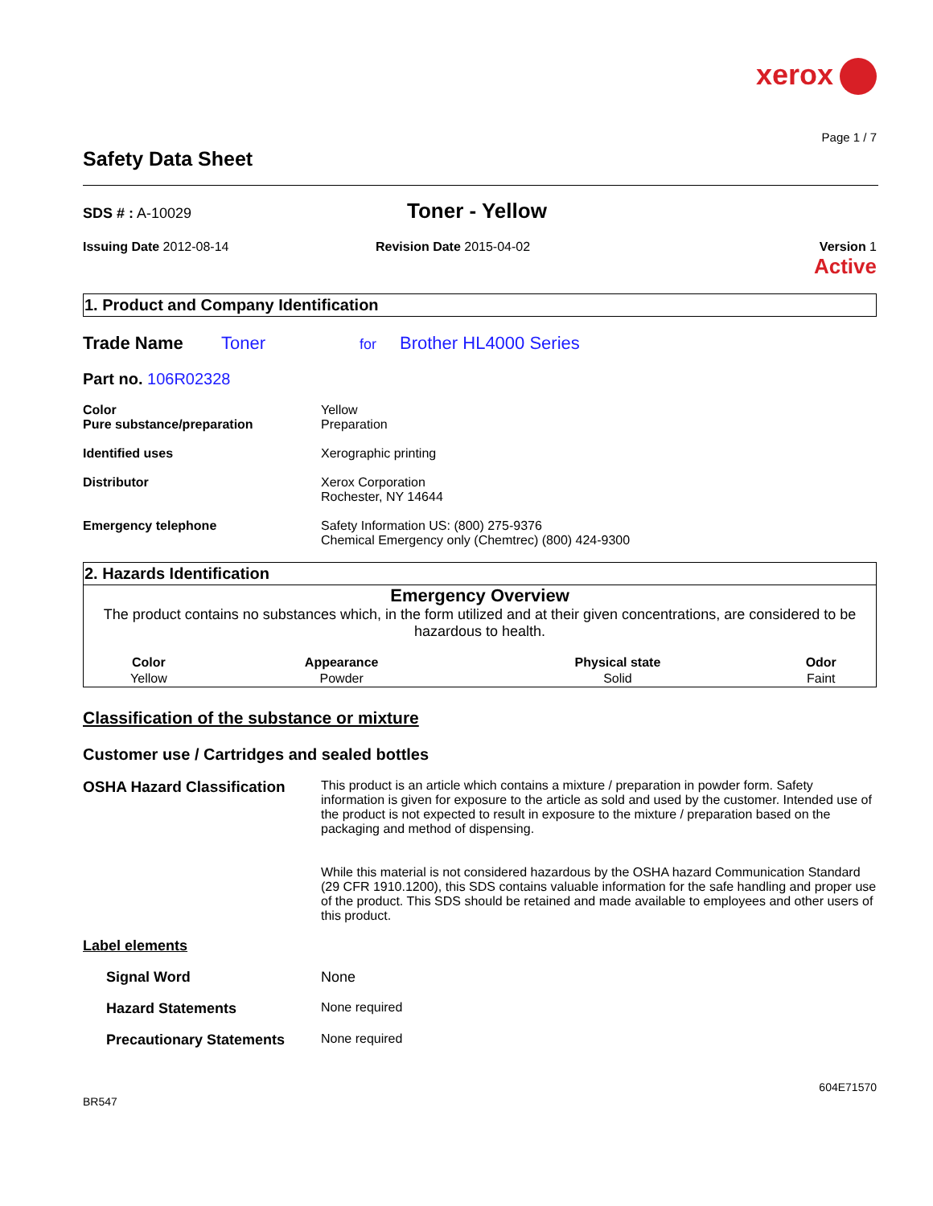xerox
Page 1 / 7
Safety Data Sheet
SDS # : A-10029
Toner - Yellow
Issuing Date 2012-08-14 Revision Date 2015-04-02 Version 1
Active
1. Product and Company Identification
Trade Name Toner for Brother HL4000 Series
Part no. 106R02328
Color
Pure substance/preparation
Yellow
Preparation
Identified uses Xerographic printing
Distributor Xerox Corporation
Rochester, NY 14644
Emergency telephone Safety Information US: (800) 275-9376
Chemical Emergency only (Chemtrec) (800) 424-9300
2. Hazards Identification
Emergency Overview
The product contains no substances which, in the form utilized and at their given concentrations, are considered to be hazardous to health.
| Color | Appearance | Physical state | Odor |
| --- | --- | --- | --- |
| Yellow | Powder | Solid | Faint |
Classification of the substance or mixture
Customer use / Cartridges and sealed bottles
OSHA Hazard Classification
This product is an article which contains a mixture / preparation in powder form. Safety information is given for exposure to the article as sold and used by the customer. Intended use of the product is not expected to result in exposure to the mixture / preparation based on the packaging and method of dispensing.
While this material is not considered hazardous by the OSHA hazard Communication Standard (29 CFR 1910.1200), this SDS contains valuable information for the safe handling and proper use of the product. This SDS should be retained and made available to employees and other users of this product.
Label elements
Signal Word None
Hazard Statements None required
Precautionary Statements None required
BR547 604E71570